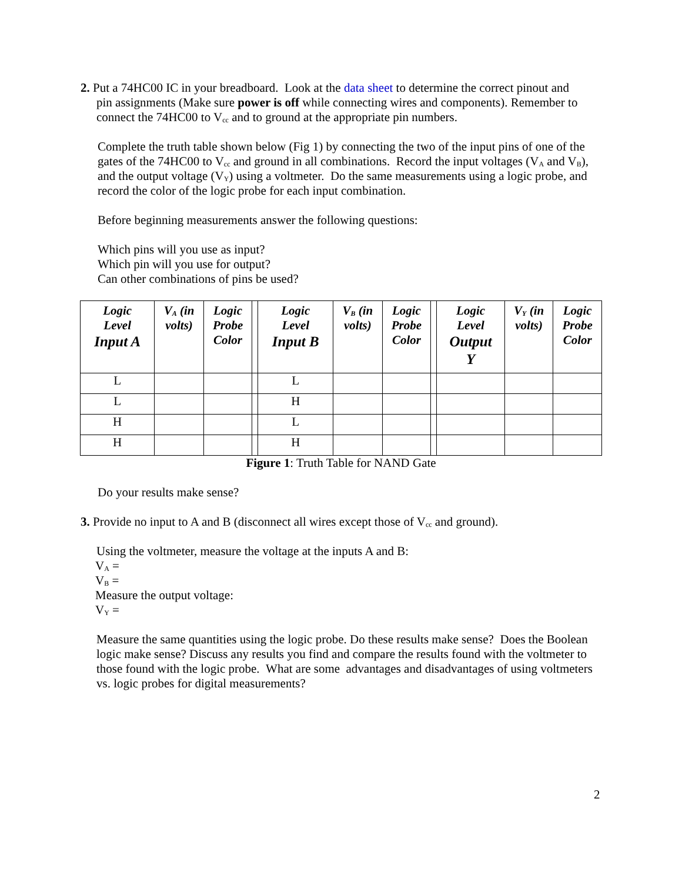2. Put a 74HC00 IC in your breadboard. Look at the data sheet to determine the correct pinout and
pin assignments (Make sure power is off while connecting wires and components). Remember to connect the 74HC00 to V<sub>cc</sub> and to ground at the appropriate pin numbers.
Complete the truth table shown below (Fig 1) by connecting the two of the input pins of one of the gates of the 74HC00 to V<sub>cc</sub> and ground in all combinations. Record the input voltages (V<sub>A</sub> and V<sub>B</sub>), and the output voltage (V<sub>Y</sub>) using a voltmeter. Do the same measurements using a logic probe, and record the color of the logic probe for each input combination.
Before beginning measurements answer the following questions:
Which pins will you use as input?
Which pin will you use for output?
Can other combinations of pins be used?
| Logic Level Input A | V<sub>A</sub> (in volts) | Logic Probe Color | | Logic Level Input B | V<sub>B</sub> (in volts) | Logic Probe Color | | Logic Level Output Y | V<sub>Y</sub> (in volts) | Logic Probe Color |
| --- | --- | --- | --- | --- | --- | --- | --- | --- | --- | --- |
| L | | | | L | | | | | | |
| L | | | | H | | | | | | |
| H | | | | L | | | | | | |
| H | | | | H | | | | | | |
Figure 1: Truth Table for NAND Gate
Do your results make sense?
3. Provide no input to A and B (disconnect all wires except those of V<sub>cc</sub> and ground).
Using the voltmeter, measure the voltage at the inputs A and B:
V<sub>A</sub> =
V<sub>B</sub> =
Measure the output voltage:
V<sub>Y</sub> =
Measure the same quantities using the logic probe. Do these results make sense? Does the Boolean logic make sense? Discuss any results you find and compare the results found with the voltmeter to those found with the logic probe. What are some advantages and disadvantages of using voltmeters vs. logic probes for digital measurements?
2